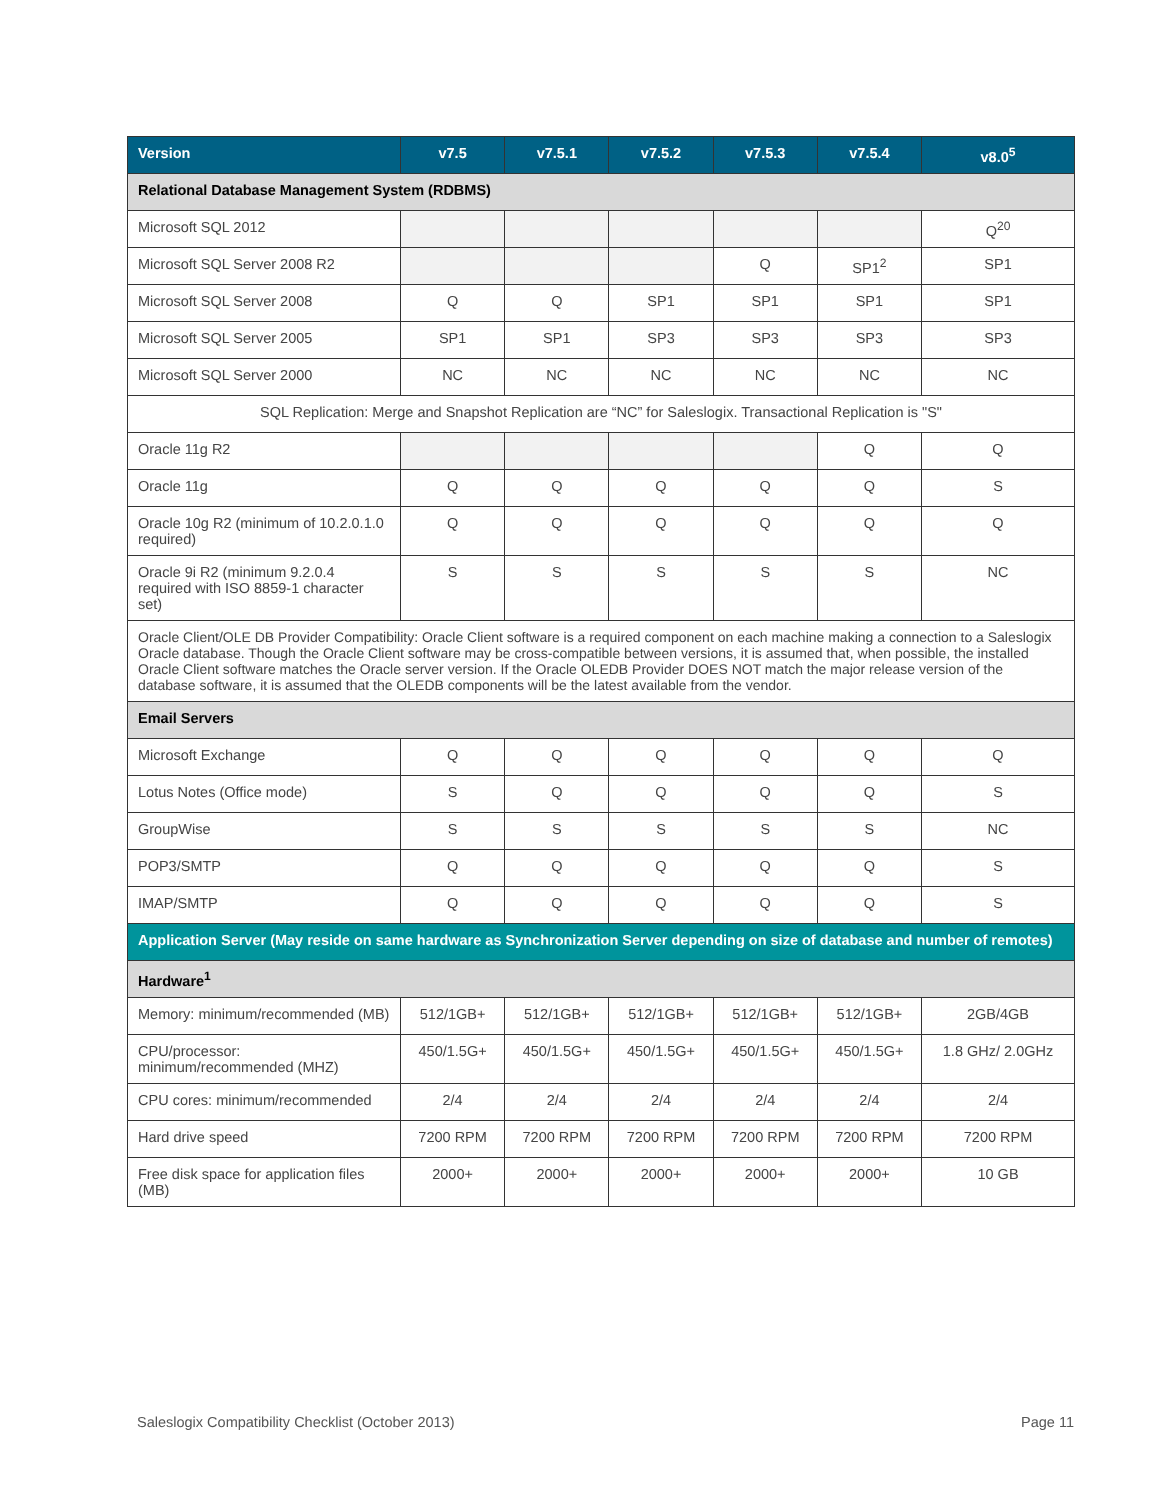| Version | v7.5 | v7.5.1 | v7.5.2 | v7.5.3 | v7.5.4 | v8.0<sup>5</sup> |
| --- | --- | --- | --- | --- | --- | --- |
| Relational Database Management System (RDBMS) | | | | | | |
| Microsoft SQL 2012 | | | | | | Q<sup>20</sup> |
| Microsoft SQL Server 2008 R2 | | | | Q | SP1<sup>2</sup> | SP1 |
| Microsoft SQL Server 2008 | Q | Q | SP1 | SP1 | SP1 | SP1 |
| Microsoft SQL Server 2005 | SP1 | SP1 | SP3 | SP3 | SP3 | SP3 |
| Microsoft SQL Server 2000 | NC | NC | NC | NC | NC | NC |
| SQL Replication: Merge and Snapshot Replication are “NC” for Saleslogix. Transactional Replication is "S" | | | | | | |
| Oracle 11g R2 | | | | | Q | Q |
| Oracle 11g | Q | Q | Q | Q | Q | S |
| Oracle 10g R2 (minimum of 10.2.0.1.0 required) | Q | Q | Q | Q | Q | Q |
| Oracle 9i R2 (minimum 9.2.0.4 required with ISO 8859-1 character set) | S | S | S | S | S | NC |
| Oracle Client/OLE DB Provider Compatibility: Oracle Client software is a required component on each machine making a connection to a Saleslogix Oracle database. Though the Oracle Client software may be cross-compatible between versions, it is assumed that, when possible, the installed Oracle Client software matches the Oracle server version. If the Oracle OLEDB Provider DOES NOT match the major release version of the database software, it is assumed that the OLEDB components will be the latest available from the vendor. | | | | | | |
| Email Servers | | | | | | |
| Microsoft Exchange | Q | Q | Q | Q | Q | Q |
| Lotus Notes (Office mode) | S | Q | Q | Q | Q | S |
| GroupWise | S | S | S | S | S | NC |
| POP3/SMTP | Q | Q | Q | Q | Q | S |
| IMAP/SMTP | Q | Q | Q | Q | Q | S |
| Application Server (May reside on same hardware as Synchronization Server depending on size of database and number of remotes) | | | | | | |
| Hardware<sup>1</sup> | | | | | | |
| Memory: minimum/recommended (MB) | 512/1GB+ | 512/1GB+ | 512/1GB+ | 512/1GB+ | 512/1GB+ | 2GB/4GB |
| CPU/processor: minimum/recommended (MHZ) | 450/1.5G+ | 450/1.5G+ | 450/1.5G+ | 450/1.5G+ | 450/1.5G+ | 1.8 GHz/ 2.0GHz |
| CPU cores: minimum/recommended | 2/4 | 2/4 | 2/4 | 2/4 | 2/4 | 2/4 |
| Hard drive speed | 7200 RPM | 7200 RPM | 7200 RPM | 7200 RPM | 7200 RPM | 7200 RPM |
| Free disk space for application files (MB) | 2000+ | 2000+ | 2000+ | 2000+ | 2000+ | 10 GB |
Saleslogix Compatibility Checklist (October 2013) Page 11